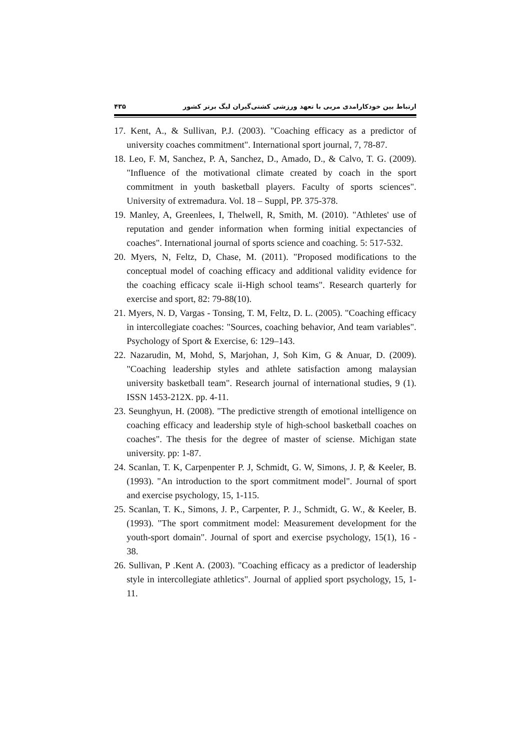ارتباط بین خودکارامدی مربی با تعهد ورزشی کشتی‌گیران لیگ برتر کشور ۴۳۵
17. Kent, A., & Sullivan, P.J. (2003). "Coaching efficacy as a predictor of university coaches commitment". International sport journal, 7, 78-87.
18. Leo, F. M, Sanchez, P. A, Sanchez, D., Amado, D., & Calvo, T. G. (2009). "Influence of the motivational climate created by coach in the sport commitment in youth basketball players. Faculty of sports sciences". University of extremadura. Vol. 18 – Suppl, PP. 375-378.
19. Manley, A, Greenlees, I, Thelwell, R, Smith, M. (2010). "Athletes' use of reputation and gender information when forming initial expectancies of coaches". International journal of sports science and coaching. 5: 517-532.
20. Myers, N, Feltz, D, Chase, M. (2011). "Proposed modifications to the conceptual model of coaching efficacy and additional validity evidence for the coaching efficacy scale ii-High school teams". Research quarterly for exercise and sport, 82: 79-88(10).
21. Myers, N. D, Vargas - Tonsing, T. M, Feltz, D. L. (2005). "Coaching efficacy in intercollegiate coaches: "Sources, coaching behavior, And team variables". Psychology of Sport & Exercise, 6: 129–143.
22. Nazarudin, M, Mohd, S, Marjohan, J, Soh Kim, G & Anuar, D. (2009). "Coaching leadership styles and athlete satisfaction among malaysian university basketball team". Research journal of international studies, 9 (1). ISSN 1453-212X. pp. 4-11.
23. Seunghyun, H. (2008). "The predictive strength of emotional intelligence on coaching efficacy and leadership style of high-school basketball coaches on coaches". The thesis for the degree of master of sciense. Michigan state university. pp: 1-87.
24. Scanlan, T. K, Carpenpenter P. J, Schmidt, G. W, Simons, J. P, & Keeler, B. (1993). "An introduction to the sport commitment model". Journal of sport and exercise psychology, 15, 1-115.
25. Scanlan, T. K., Simons, J. P., Carpenter, P. J., Schmidt, G. W., & Keeler, B. (1993). "The sport commitment model: Measurement development for the youth-sport domain". Journal of sport and exercise psychology, 15(1), 16 - 38.
26. Sullivan, P .Kent A. (2003). "Coaching efficacy as a predictor of leadership style in intercollegiate athletics". Journal of applied sport psychology, 15, 1-11.